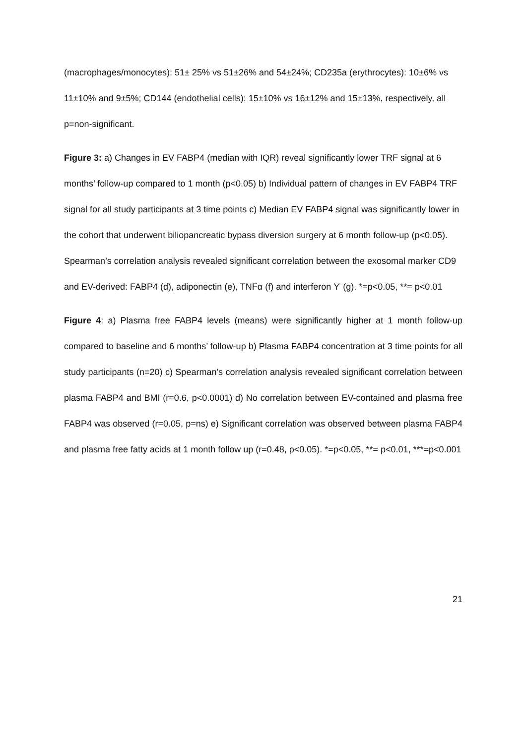(macrophages/monocytes): 51± 25% vs 51±26% and 54±24%; CD235a (erythrocytes): 10±6% vs 11±10% and 9±5%; CD144 (endothelial cells): 15±10% vs 16±12% and 15±13%, respectively, all p=non-significant.
Figure 3: a) Changes in EV FABP4 (median with IQR) reveal significantly lower TRF signal at 6 months’ follow-up compared to 1 month (p<0.05) b) Individual pattern of changes in EV FABP4 TRF signal for all study participants at 3 time points c) Median EV FABP4 signal was significantly lower in the cohort that underwent biliopancreatic bypass diversion surgery at 6 month follow-up (p<0.05). Spearman’s correlation analysis revealed significant correlation between the exosomal marker CD9 and EV-derived: FABP4 (d), adiponectin (e), TNFα (f) and interferon ϒ (g). *=p<0.05, **= p<0.01
Figure 4: a) Plasma free FABP4 levels (means) were significantly higher at 1 month follow-up compared to baseline and 6 months’ follow-up b) Plasma FABP4 concentration at 3 time points for all study participants (n=20) c) Spearman’s correlation analysis revealed significant correlation between plasma FABP4 and BMI (r=0.6, p<0.0001) d) No correlation between EV-contained and plasma free FABP4 was observed (r=0.05, p=ns) e) Significant correlation was observed between plasma FABP4 and plasma free fatty acids at 1 month follow up (r=0.48, p<0.05). *=p<0.05, **= p<0.01, ***=p<0.001
21